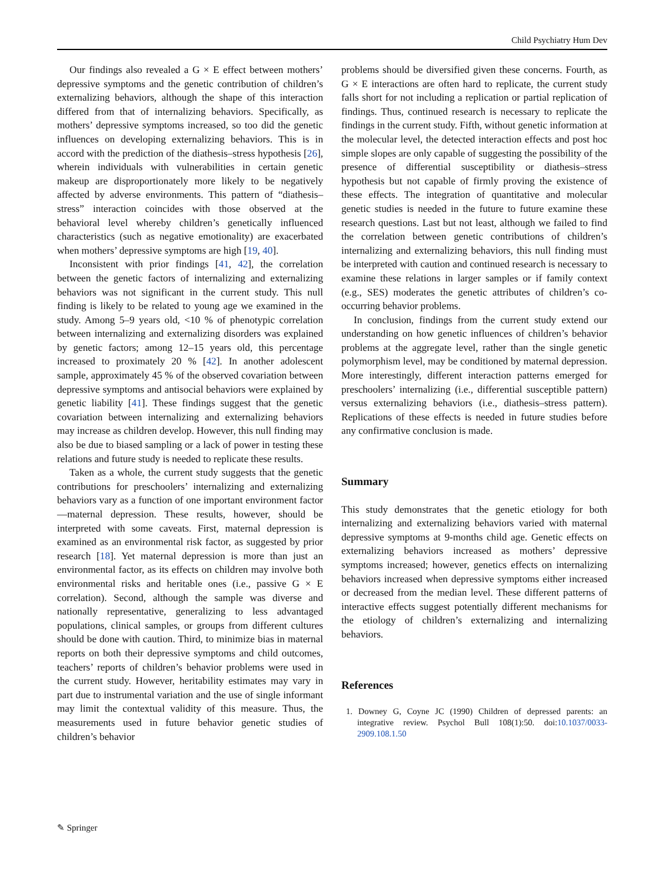Child Psychiatry Hum Dev
Our findings also revealed a G × E effect between mothers’ depressive symptoms and the genetic contribution of children’s externalizing behaviors, although the shape of this interaction differed from that of internalizing behaviors. Specifically, as mothers’ depressive symptoms increased, so too did the genetic influences on developing externalizing behaviors. This is in accord with the prediction of the diathesis–stress hypothesis [26], wherein individuals with vulnerabilities in certain genetic makeup are disproportionately more likely to be negatively affected by adverse environments. This pattern of “diathesis–stress” interaction coincides with those observed at the behavioral level whereby children’s genetically influenced characteristics (such as negative emotionality) are exacerbated when mothers’ depressive symptoms are high [19, 40].
Inconsistent with prior findings [41, 42], the correlation between the genetic factors of internalizing and externalizing behaviors was not significant in the current study. This null finding is likely to be related to young age we examined in the study. Among 5–9 years old, <10 % of phenotypic correlation between internalizing and externalizing disorders was explained by genetic factors; among 12–15 years old, this percentage increased to proximately 20 % [42]. In another adolescent sample, approximately 45 % of the observed covariation between depressive symptoms and antisocial behaviors were explained by genetic liability [41]. These findings suggest that the genetic covariation between internalizing and externalizing behaviors may increase as children develop. However, this null finding may also be due to biased sampling or a lack of power in testing these relations and future study is needed to replicate these results.
Taken as a whole, the current study suggests that the genetic contributions for preschoolers’ internalizing and externalizing behaviors vary as a function of one important environment factor—maternal depression. These results, however, should be interpreted with some caveats. First, maternal depression is examined as an environmental risk factor, as suggested by prior research [18]. Yet maternal depression is more than just an environmental factor, as its effects on children may involve both environmental risks and heritable ones (i.e., passive G × E correlation). Second, although the sample was diverse and nationally representative, generalizing to less advantaged populations, clinical samples, or groups from different cultures should be done with caution. Third, to minimize bias in maternal reports on both their depressive symptoms and child outcomes, teachers’ reports of children’s behavior problems were used in the current study. However, heritability estimates may vary in part due to instrumental variation and the use of single informant may limit the contextual validity of this measure. Thus, the measurements used in future behavior genetic studies of children’s behavior
problems should be diversified given these concerns. Fourth, as G × E interactions are often hard to replicate, the current study falls short for not including a replication or partial replication of findings. Thus, continued research is necessary to replicate the findings in the current study. Fifth, without genetic information at the molecular level, the detected interaction effects and post hoc simple slopes are only capable of suggesting the possibility of the presence of differential susceptibility or diathesis–stress hypothesis but not capable of firmly proving the existence of these effects. The integration of quantitative and molecular genetic studies is needed in the future to future examine these research questions. Last but not least, although we failed to find the correlation between genetic contributions of children’s internalizing and externalizing behaviors, this null finding must be interpreted with caution and continued research is necessary to examine these relations in larger samples or if family context (e.g., SES) moderates the genetic attributes of children’s co-occurring behavior problems.
In conclusion, findings from the current study extend our understanding on how genetic influences of children’s behavior problems at the aggregate level, rather than the single genetic polymorphism level, may be conditioned by maternal depression. More interestingly, different interaction patterns emerged for preschoolers’ internalizing (i.e., differential susceptible pattern) versus externalizing behaviors (i.e., diathesis–stress pattern). Replications of these effects is needed in future studies before any confirmative conclusion is made.
Summary
This study demonstrates that the genetic etiology for both internalizing and externalizing behaviors varied with maternal depressive symptoms at 9-months child age. Genetic effects on externalizing behaviors increased as mothers’ depressive symptoms increased; however, genetics effects on internalizing behaviors increased when depressive symptoms either increased or decreased from the median level. These different patterns of interactive effects suggest potentially different mechanisms for the etiology of children’s externalizing and internalizing behaviors.
References
1. Downey G, Coyne JC (1990) Children of depressed parents: an integrative review. Psychol Bull 108(1):50. doi:10.1037/0033-2909.108.1.50
✎ Springer